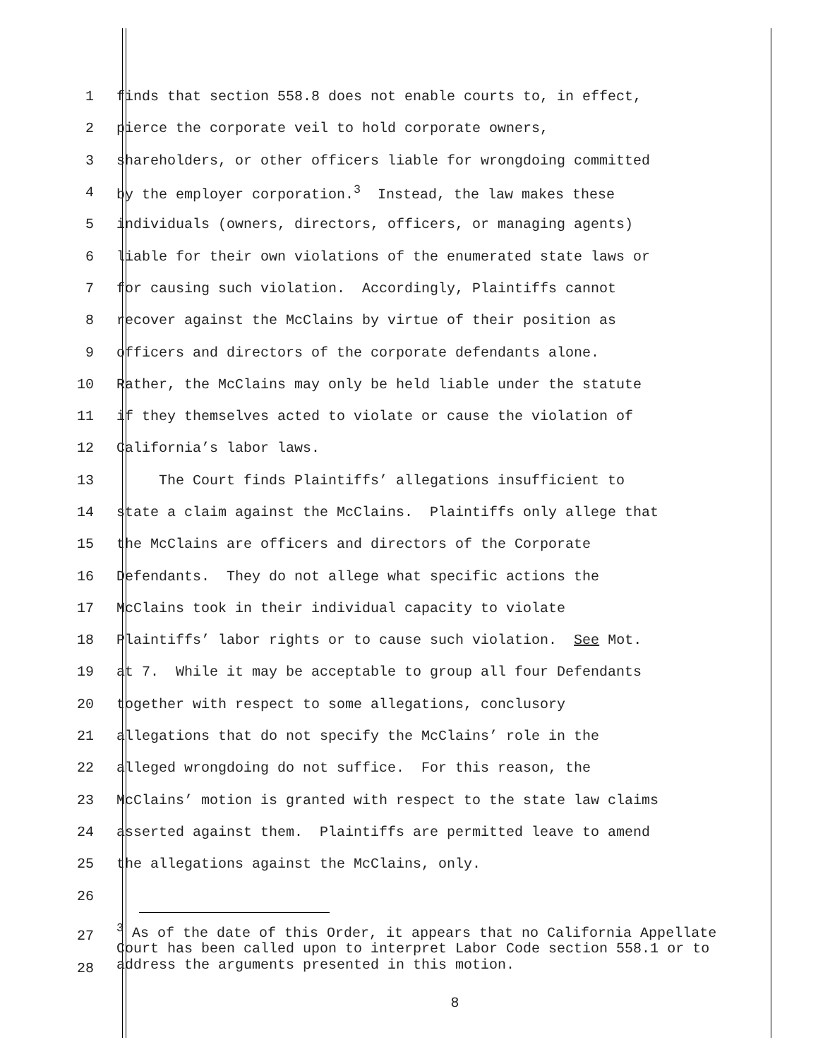1 finds that section 558.8 does not enable courts to, in effect,
2 pierce the corporate veil to hold corporate owners,
3 shareholders, or other officers liable for wrongdoing committed
4 by the employer corporation.<sup>3</sup> Instead, the law makes these
5 individuals (owners, directors, officers, or managing agents)
6 liable for their own violations of the enumerated state laws or
7 for causing such violation. Accordingly, Plaintiffs cannot
8 recover against the McClains by virtue of their position as
9 officers and directors of the corporate defendants alone.
10 Rather, the McClains may only be held liable under the statute
11 if they themselves acted to violate or cause the violation of
12 California’s labor laws.
13 The Court finds Plaintiffs’ allegations insufficient to
14 state a claim against the McClains. Plaintiffs only allege that
15 the McClains are officers and directors of the Corporate
16 Defendants. They do not allege what specific actions the
17 McClains took in their individual capacity to violate
18 Plaintiffs’ labor rights or to cause such violation. See Mot.
19 at 7. While it may be acceptable to group all four Defendants
20 together with respect to some allegations, conclusory
21 allegations that do not specify the McClains’ role in the
22 alleged wrongdoing do not suffice. For this reason, the
23 McClains’ motion is granted with respect to the state law claims
24 asserted against them. Plaintiffs are permitted leave to amend
25 the allegations against the McClains, only.
26
27
28
<sup>3</sup> As of the date of this Order, it appears that no California Appellate Court has been called upon to interpret Labor Code section 558.1 or to address the arguments presented in this motion.
8